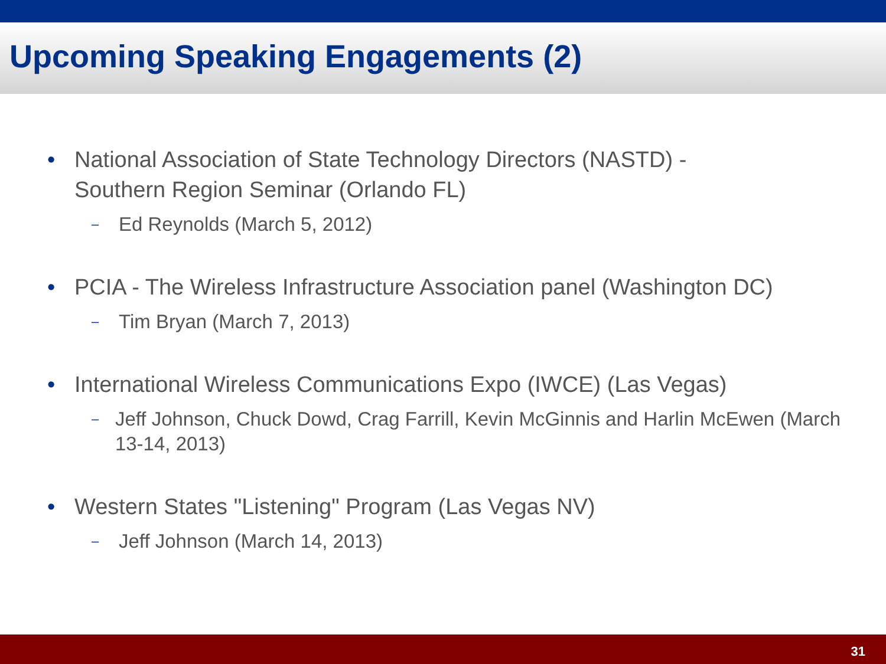Upcoming Speaking Engagements (2)
• National Association of State Technology Directors (NASTD) -
Southern Region Seminar (Orlando FL)
– Ed Reynolds (March 5, 2012)
• PCIA - The Wireless Infrastructure Association panel (Washington DC)
– Tim Bryan (March 7, 2013)
• International Wireless Communications Expo (IWCE) (Las Vegas)
– Jeff Johnson, Chuck Dowd, Crag Farrill, Kevin McGinnis and Harlin McEwen (March 13-14, 2013)
• Western States "Listening" Program (Las Vegas NV)
– Jeff Johnson (March 14, 2013)
31